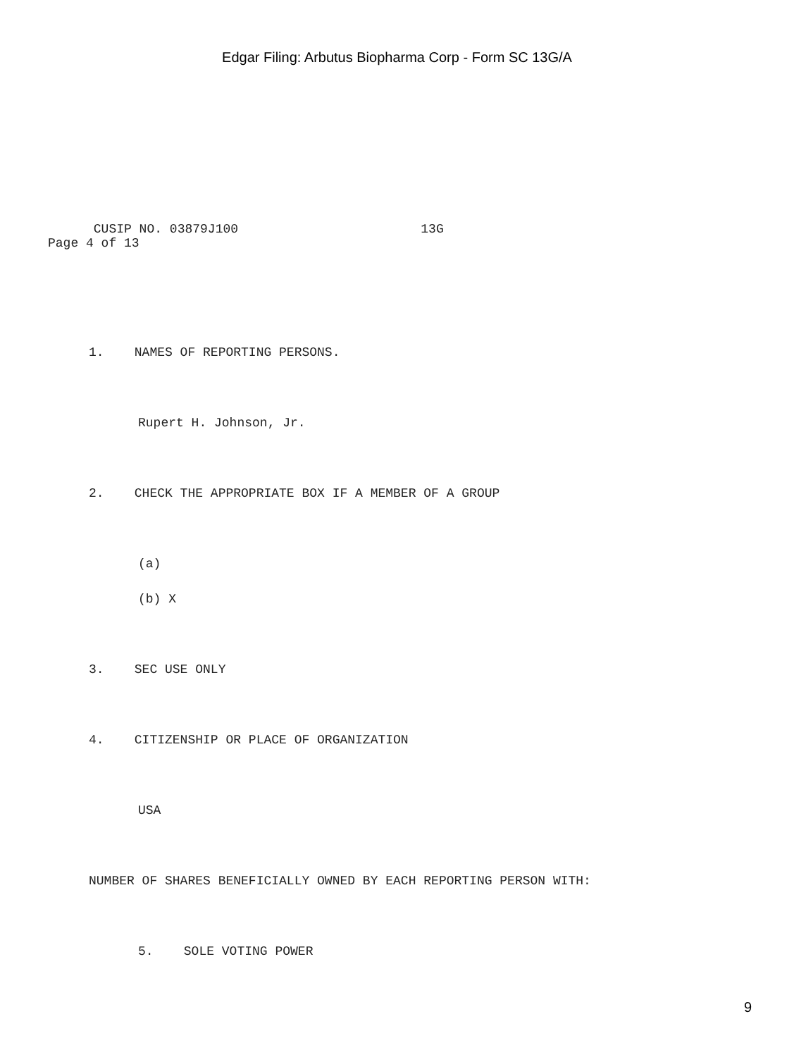Edgar Filing: Arbutus Biopharma Corp - Form SC 13G/A
CUSIP NO. 03879J100 13G Page 4 of 13
1. NAMES OF REPORTING PERSONS.
Rupert H. Johnson, Jr.
2. CHECK THE APPROPRIATE BOX IF A MEMBER OF A GROUP
(a)
(b) X
3. SEC USE ONLY
4. CITIZENSHIP OR PLACE OF ORGANIZATION
USA
NUMBER OF SHARES BENEFICIALLY OWNED BY EACH REPORTING PERSON WITH:
5. SOLE VOTING POWER
9